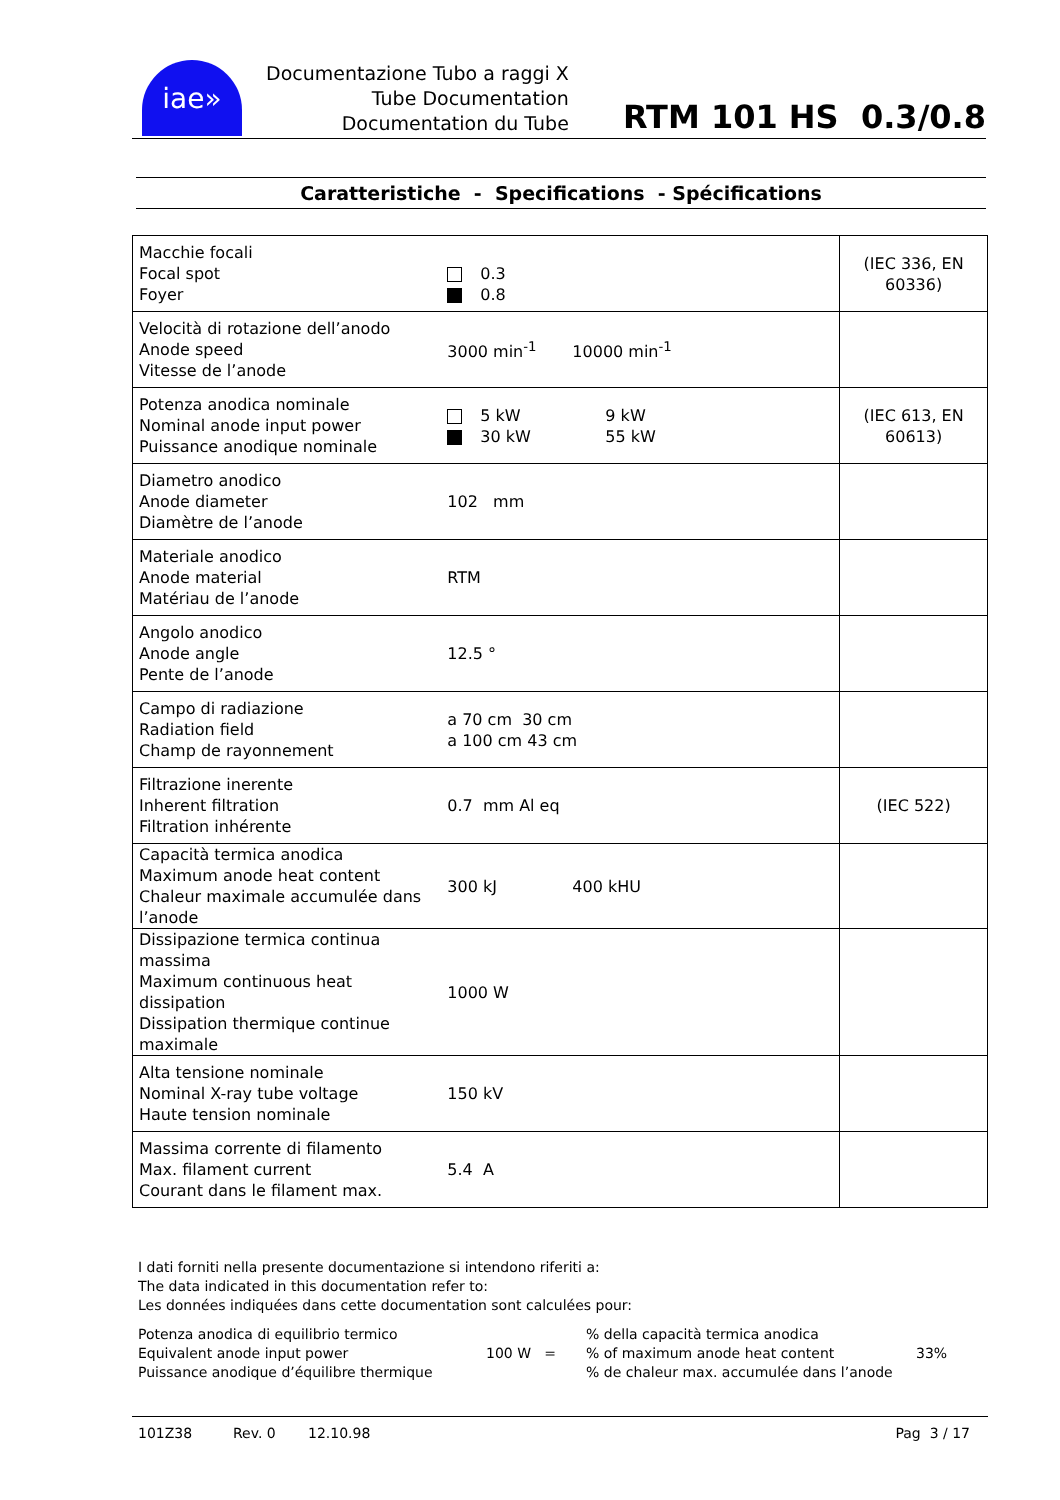iae»
Documentazione Tubo a raggi X
Tube Documentation
Documentation du Tube
RTM 101 HS 0.3/0.8
Caratteristiche - Specifications - Spécifications
| Macchie focali Focal spot Foyer | 0.3 0.8 | (IEC 336, EN 60336) |
| Velocità di rotazione dell’anodo Anode speed Vitesse de l’anode | 3000 min<sup>-1</sup> 10000 min<sup>-1</sup> | |
| Potenza anodica nominale Nominal anode input power Puissance anodique nominale | 5 kW 9 kW 30 kW 55 kW | (IEC 613, EN 60613) |
| Diametro anodico Anode diameter Diamètre de l’anode | 102 mm | |
| Materiale anodico Anode material Matériau de l’anode | RTM | |
| Angolo anodico Anode angle Pente de l’anode | 12.5 ° | |
| Campo di radiazione Radiation field Champ de rayonnement | a 70 cm 30 cm a 100 cm 43 cm | |
| Filtrazione inerente Inherent filtration Filtration inhérente | 0.7 mm Al eq | (IEC 522) |
| Capacità termica anodica Maximum anode heat content Chaleur maximale accumulée dans l’anode | 300 kJ 400 kHU | |
| Dissipazione termica continua massima Maximum continuous heat dissipation Dissipation thermique continue maximale | 1000 W | |
| Alta tensione nominale Nominal X-ray tube voltage Haute tension nominale | 150 kV | |
| Massima corrente di filamento Max. filament current Courant dans le filament max. | 5.4 A | |
I dati forniti nella presente documentazione si intendono riferiti a:
The data indicated in this documentation refer to:
Les données indiquées dans cette documentation sont calculées pour:
Potenza anodica di equilibrio termico
Equivalent anode input power
Puissance anodique d’équilibre thermique
100 W =
% della capacità termica anodica
% of maximum anode heat content
% de chaleur max. accumulée dans l’anode
33%
101Z38 Rev. 0 12.10.98 Pag 3 / 17